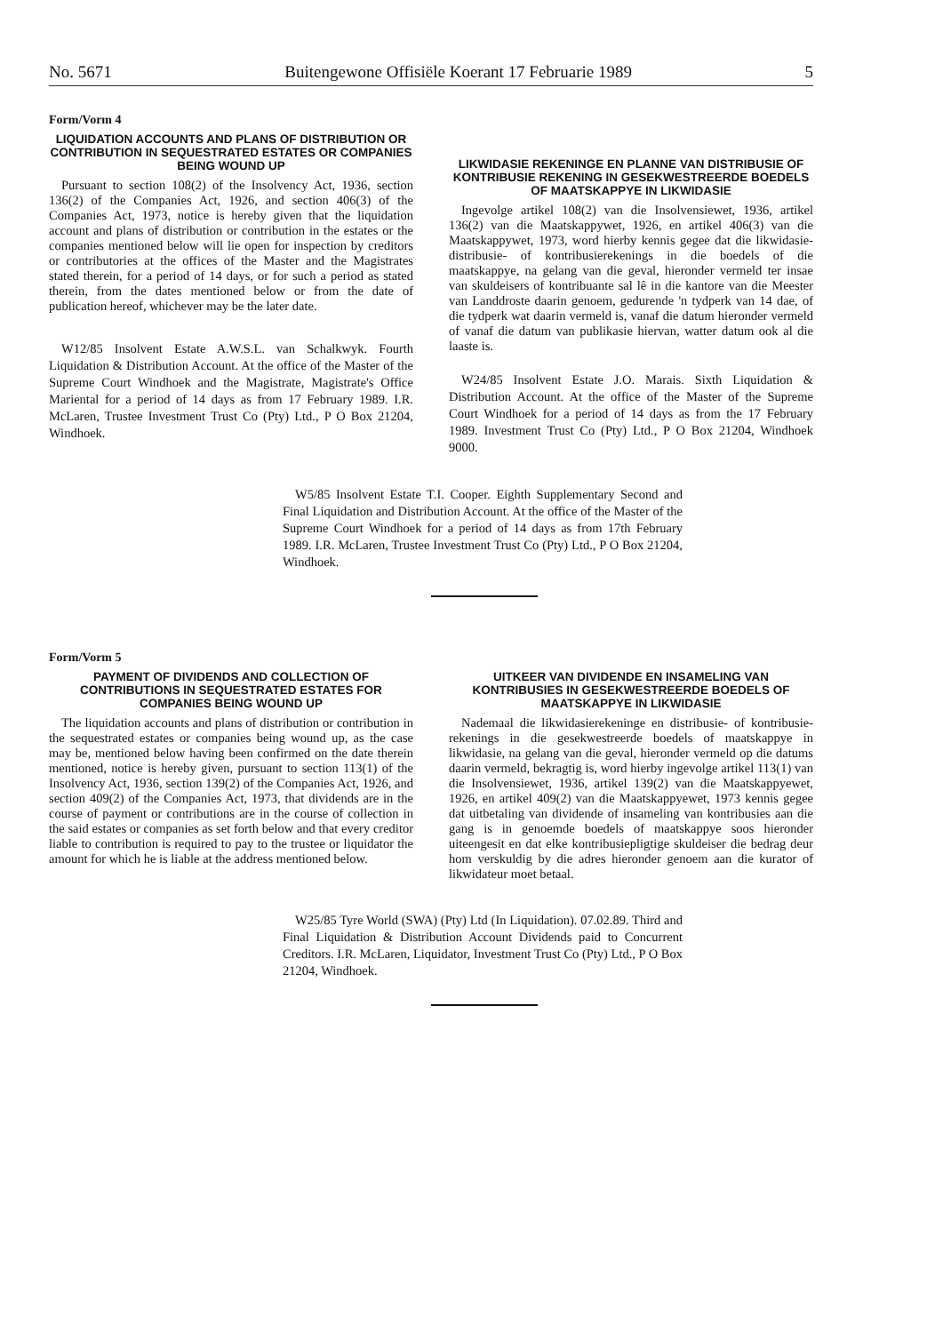No. 5671 Buitengewone Offisiële Koerant 17 Februarie 1989 5
Form/Vorm 4
LIQUIDATION ACCOUNTS AND PLANS OF DISTRIBUTION OR CONTRIBUTION IN SEQUESTRATED ESTATES OR COMPANIES BEING WOUND UP
Pursuant to section 108(2) of the Insolvency Act, 1936, section 136(2) of the Companies Act, 1926, and section 406(3) of the Companies Act, 1973, notice is hereby given that the liquidation account and plans of distribution or contribution in the estates or the companies mentioned below will lie open for inspection by creditors or contributories at the offices of the Master and the Magistrates stated therein, for a period of 14 days, or for such a period as stated therein, from the dates mentioned below or from the date of publication hereof, whichever may be the later date.
W12/85 Insolvent Estate A.W.S.L. van Schalkwyk. Fourth Liquidation & Distribution Account. At the office of the Master of the Supreme Court Windhoek and the Magistrate, Magistrate's Office Mariental for a period of 14 days as from 17 February 1989. I.R. McLaren, Trustee Investment Trust Co (Pty) Ltd., P O Box 21204, Windhoek.
LIKWIDASIE REKENINGE EN PLANNE VAN DISTRIBUSIE OF KONTRIBUSIE REKENING IN GESEKWESTREERDE BOEDELS OF MAATSKAPPYE IN LIKWIDASIE
Ingevolge artikel 108(2) van die Insolvensiewet, 1936, artikel 136(2) van die Maatskappywet, 1926, en artikel 406(3) van die Maatskappywet, 1973, word hierby kennis gegee dat die likwidasie- distribusie- of kontribusierekenings in die boedels of die maatskappye, na gelang van die geval, hieronder vermeld ter insae van skuldeisers of kontribuante sal lê in die kantore van die Meester van Landdroste daarin genoem, gedurende 'n tydperk van 14 dae, of die tydperk wat daarin vermeld is, vanaf die datum hieronder vermeld of vanaf die datum van publikasie hiervan, watter datum ook al die laaste is.
W24/85 Insolvent Estate J.O. Marais. Sixth Liquidation & Distribution Account. At the office of the Master of the Supreme Court Windhoek for a period of 14 days as from the 17 February 1989. Investment Trust Co (Pty) Ltd., P O Box 21204, Windhoek 9000.
W5/85 Insolvent Estate T.I. Cooper. Eighth Supplementary Second and Final Liquidation and Distribution Account. At the office of the Master of the Supreme Court Windhoek for a period of 14 days as from 17th February 1989. I.R. McLaren, Trustee Investment Trust Co (Pty) Ltd., P O Box 21204, Windhoek.
Form/Vorm 5
PAYMENT OF DIVIDENDS AND COLLECTION OF CONTRIBUTIONS IN SEQUESTRATED ESTATES FOR COMPANIES BEING WOUND UP
The liquidation accounts and plans of distribution or contribution in the sequestrated estates or companies being wound up, as the case may be, mentioned below having been confirmed on the date therein mentioned, notice is hereby given, pursuant to section 113(1) of the Insolvency Act, 1936, section 139(2) of the Companies Act, 1926, and section 409(2) of the Companies Act, 1973, that dividends are in the course of payment or contributions are in the course of collection in the said estates or companies as set forth below and that every creditor liable to contribution is required to pay to the trustee or liquidator the amount for which he is liable at the address mentioned below.
UITKEER VAN DIVIDENDE EN INSAMELING VAN KONTRIBUSIES IN GESEKWESTREERDE BOEDELS OF MAATSKAPPYE IN LIKWIDASIE
Nademaal die likwidasierekeninge en distribusie- of kontribusie-rekenings in die gesekwestreerde boedels of maatskappye in likwidasie, na gelang van die geval, hieronder vermeld op die datums daarin vermeld, bekragtig is, word hierby ingevolge artikel 113(1) van die Insolvensiewet, 1936, artikel 139(2) van die Maatskappyewet, 1926, en artikel 409(2) van die Maatskappyewet, 1973 kennis gegee dat uitbetaling van dividende of insameling van kontribusies aan die gang is in genoemde boedels of maatskappye soos hieronder uiteengesit en dat elke kontribusiepligtige skuldeiser die bedrag deur hom verskuldig by die adres hieronder genoem aan die kurator of likwidateur moet betaal.
W25/85 Tyre World (SWA) (Pty) Ltd (In Liquidation). 07.02.89. Third and Final Liquidation & Distribution Account Dividends paid to Concurrent Creditors. I.R. McLaren, Liquidator, Investment Trust Co (Pty) Ltd., P O Box 21204, Windhoek.